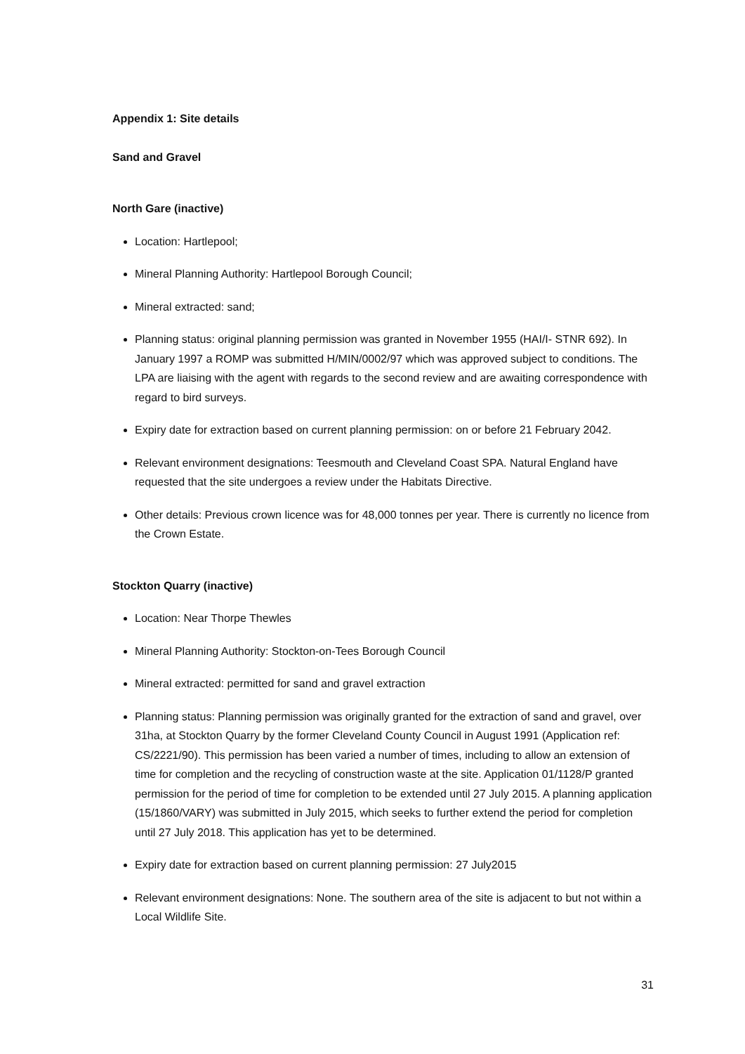Appendix 1: Site details
Sand and Gravel
North Gare (inactive)
Location: Hartlepool;
Mineral Planning Authority: Hartlepool Borough Council;
Mineral extracted: sand;
Planning status: original planning permission was granted in November 1955 (HAI/I- STNR 692). In January 1997 a ROMP was submitted H/MIN/0002/97 which was approved subject to conditions. The LPA are liaising with the agent with regards to the second review and are awaiting correspondence with regard to bird surveys.
Expiry date for extraction based on current planning permission: on or before 21 February 2042.
Relevant environment designations: Teesmouth and Cleveland Coast SPA. Natural England have requested that the site undergoes a review under the Habitats Directive.
Other details: Previous crown licence was for 48,000 tonnes per year. There is currently no licence from the Crown Estate.
Stockton Quarry (inactive)
Location: Near Thorpe Thewles
Mineral Planning Authority: Stockton-on-Tees Borough Council
Mineral extracted: permitted for sand and gravel extraction
Planning status: Planning permission was originally granted for the extraction of sand and gravel, over 31ha, at Stockton Quarry by the former Cleveland County Council in August 1991 (Application ref: CS/2221/90). This permission has been varied a number of times, including to allow an extension of time for completion and the recycling of construction waste at the site. Application 01/1128/P granted permission for the period of time for completion to be extended until 27 July 2015. A planning application (15/1860/VARY) was submitted in July 2015, which seeks to further extend the period for completion until 27 July 2018. This application has yet to be determined.
Expiry date for extraction based on current planning permission: 27 July2015
Relevant environment designations: None. The southern area of the site is adjacent to but not within a Local Wildlife Site.
31